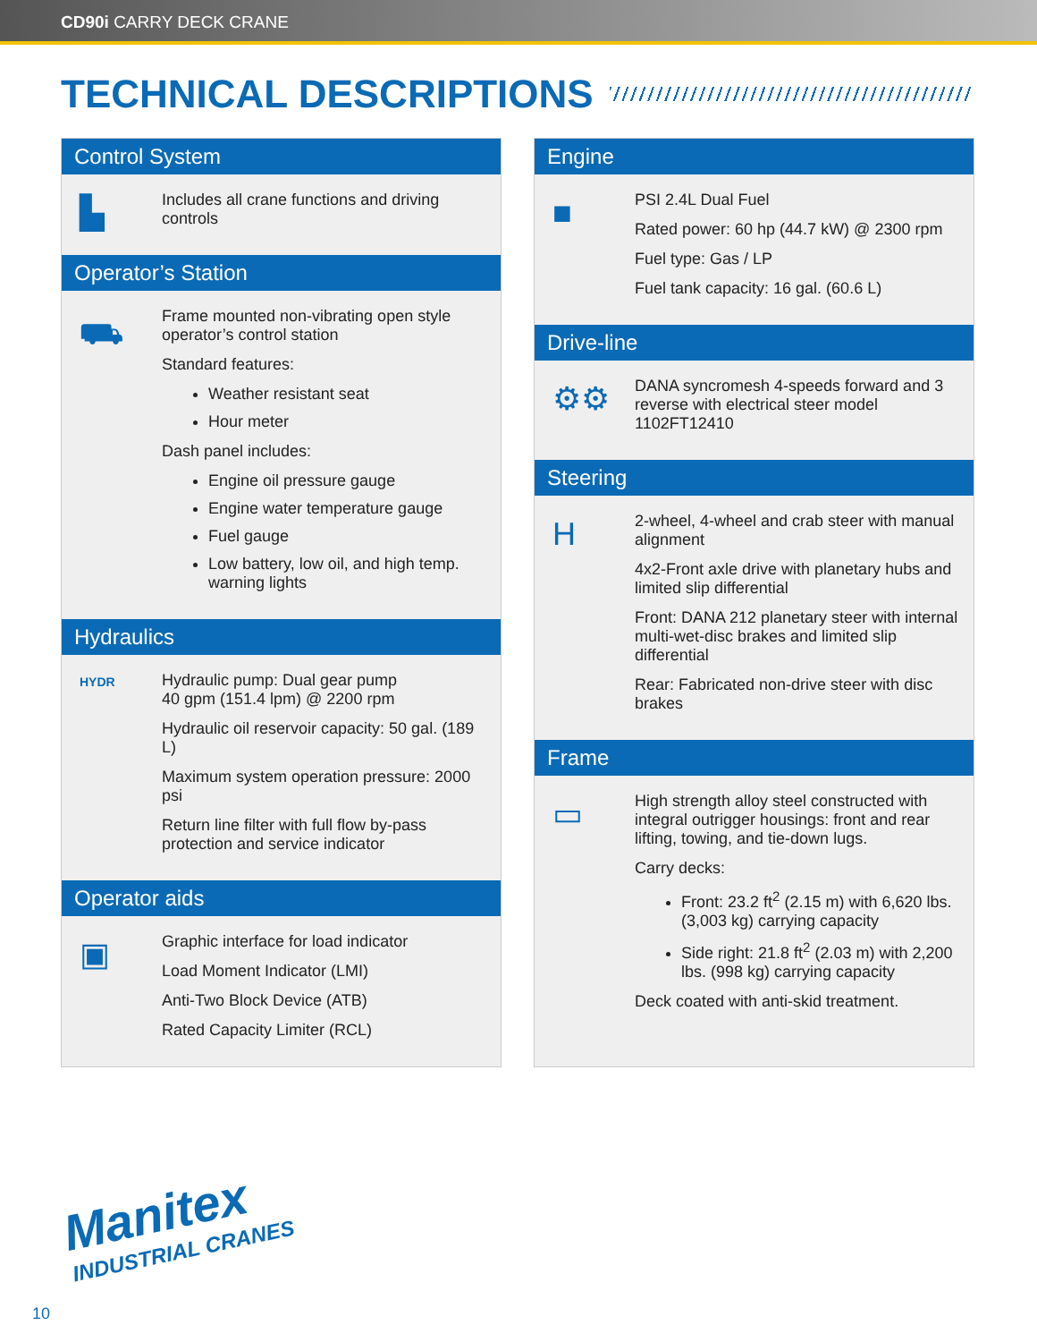CD90i CARRY DECK CRANE
TECHNICAL DESCRIPTIONS
Control System
▙
Includes all crane functions and driving controls
Operator’s Station
⛟
Frame mounted non-vibrating open style operator’s control station
Standard features:
Weather resistant seat
Hour meter
Dash panel includes:
Engine oil pressure gauge
Engine water temperature gauge
Fuel gauge
Low battery, low oil, and high temp. warning lights
Hydraulics
HYDR
Hydraulic pump: Dual gear pump
40 gpm (151.4 lpm) @ 2200 rpm
Hydraulic oil reservoir capacity: 50 gal. (189 L)
Maximum system operation pressure: 2000 psi
Return line filter with full flow by-pass protection and service indicator
Operator aids
▣
Graphic interface for load indicator
Load Moment Indicator (LMI)
Anti-Two Block Device (ATB)
Rated Capacity Limiter (RCL)
Engine
■
PSI 2.4L Dual Fuel
Rated power: 60 hp (44.7 kW) @ 2300 rpm
Fuel type: Gas / LP
Fuel tank capacity: 16 gal. (60.6 L)
Drive-line
⚙⚙
DANA syncromesh 4-speeds forward and 3 reverse with electrical steer model 1102FT12410
Steering
H
2-wheel, 4-wheel and crab steer with manual alignment
4x2-Front axle drive with planetary hubs and limited slip differential
Front: DANA 212 planetary steer with internal multi-wet-disc brakes and limited slip differential
Rear: Fabricated non-drive steer with disc brakes
Frame
▭
High strength alloy steel constructed with integral outrigger housings: front and rear lifting, towing, and tie-down lugs.
Carry decks:
Front: 23.2 ft<sup>2</sup> (2.15 m) with 6,620 lbs. (3,003 kg) carrying capacity
Side right: 21.8 ft<sup>2</sup> (2.03 m) with 2,200 lbs. (998 kg) carrying capacity
Deck coated with anti-skid treatment.
Manitex
INDUSTRIAL CRANES
10